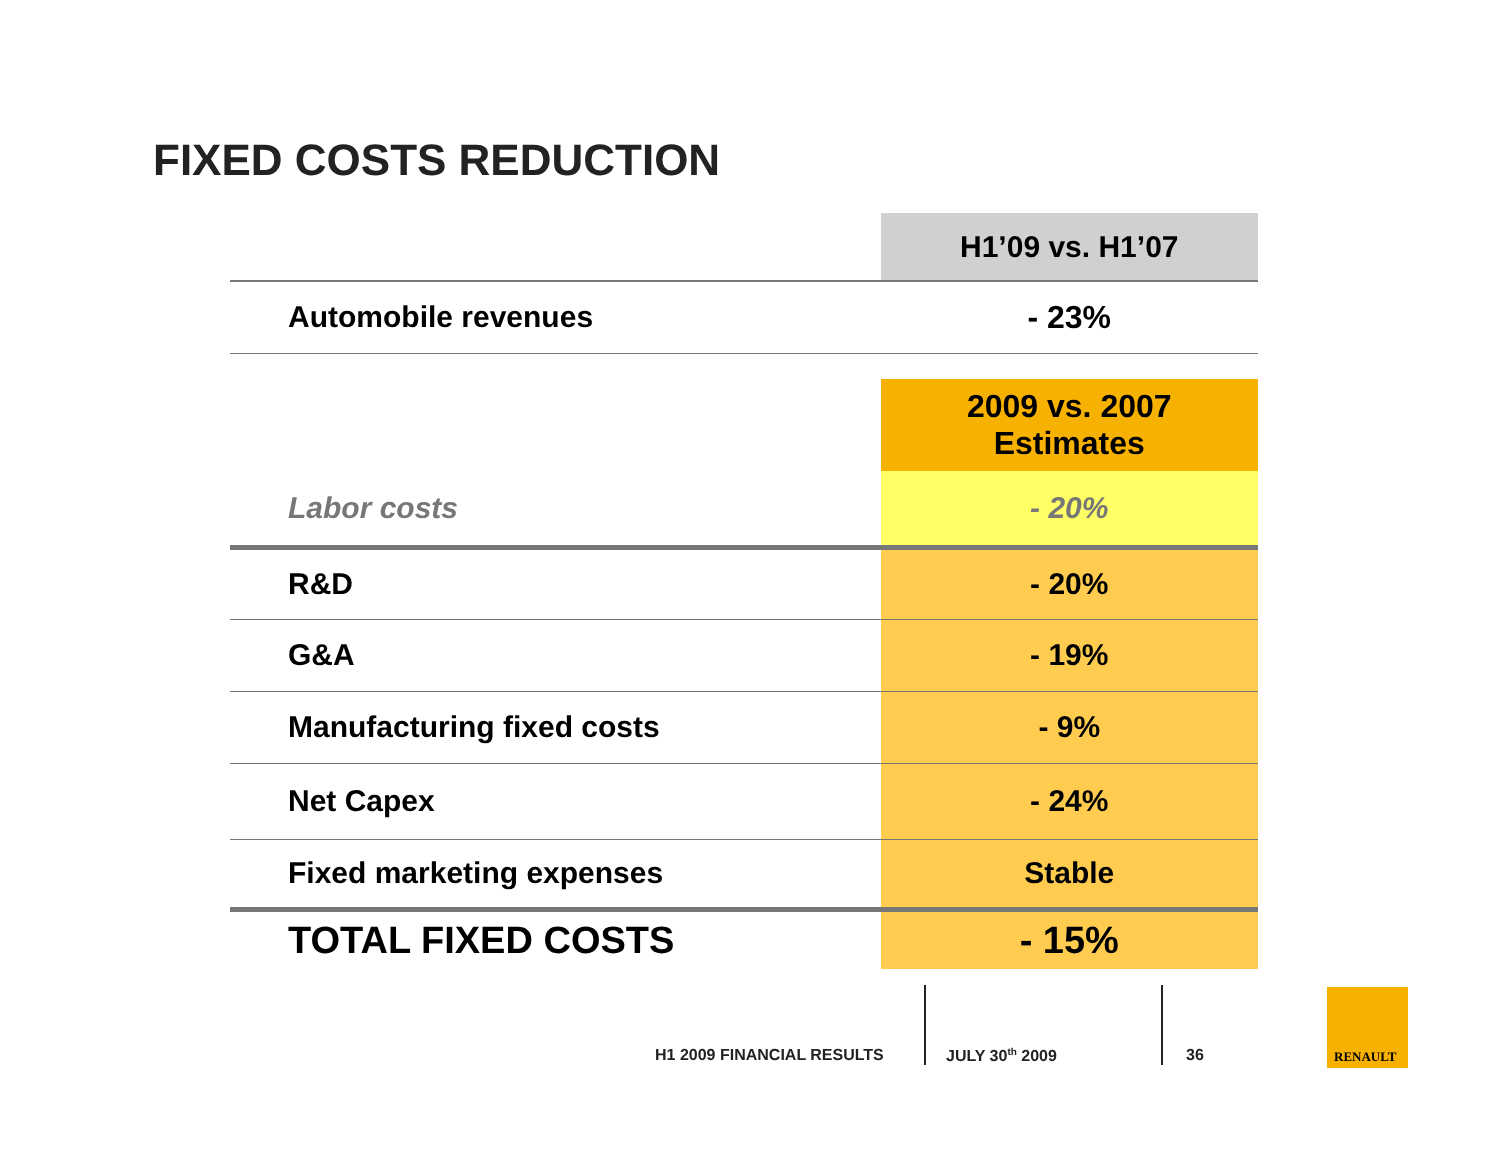FIXED COSTS REDUCTION
| | H1’09 vs. H1’07 |
| --- | --- |
| Automobile revenues | - 23% |
| | 2009 vs. 2007 Estimates |
| Labor costs | - 20% |
| R&D | - 20% |
| G&A | - 19% |
| Manufacturing fixed costs | - 9% |
| Net Capex | - 24% |
| Fixed marketing expenses | Stable |
| TOTAL FIXED COSTS | - 15% |
H1 2009 FINANCIAL RESULTS JULY 30<sup>th</sup> 2009 36
RENAULT